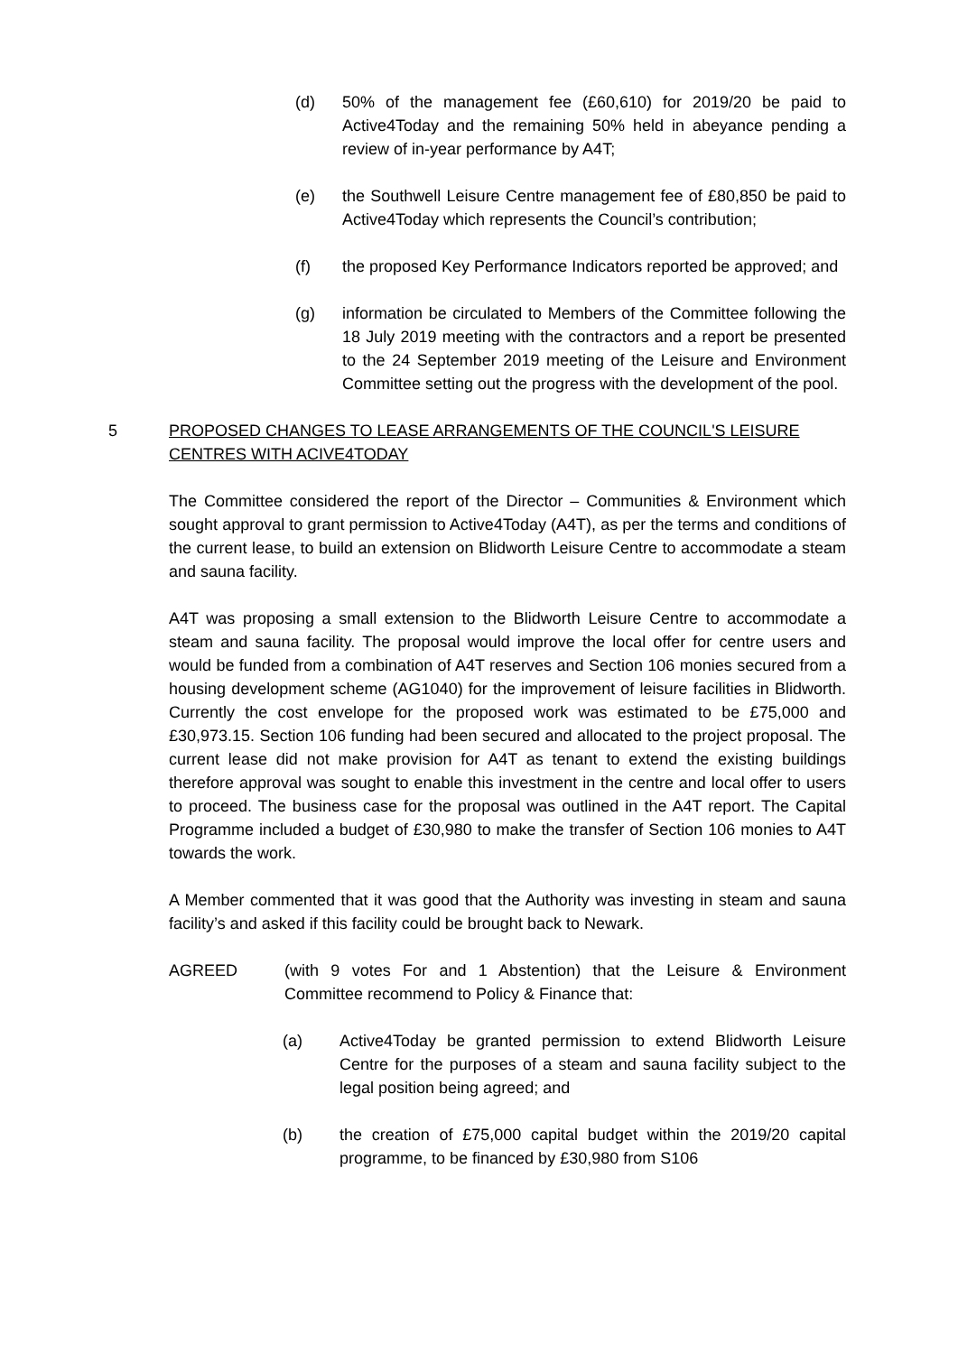(d) 50% of the management fee (£60,610) for 2019/20 be paid to Active4Today and the remaining 50% held in abeyance pending a review of in-year performance by A4T;
(e) the Southwell Leisure Centre management fee of £80,850 be paid to Active4Today which represents the Council’s contribution;
(f) the proposed Key Performance Indicators reported be approved; and
(g) information be circulated to Members of the Committee following the 18 July 2019 meeting with the contractors and a report be presented to the 24 September 2019 meeting of the Leisure and Environment Committee setting out the progress with the development of the pool.
5 PROPOSED CHANGES TO LEASE ARRANGEMENTS OF THE COUNCIL'S LEISURE CENTRES WITH ACIVE4TODAY
The Committee considered the report of the Director – Communities & Environment which sought approval to grant permission to Active4Today (A4T), as per the terms and conditions of the current lease, to build an extension on Blidworth Leisure Centre to accommodate a steam and sauna facility.
A4T was proposing a small extension to the Blidworth Leisure Centre to accommodate a steam and sauna facility. The proposal would improve the local offer for centre users and would be funded from a combination of A4T reserves and Section 106 monies secured from a housing development scheme (AG1040) for the improvement of leisure facilities in Blidworth. Currently the cost envelope for the proposed work was estimated to be £75,000 and £30,973.15. Section 106 funding had been secured and allocated to the project proposal. The current lease did not make provision for A4T as tenant to extend the existing buildings therefore approval was sought to enable this investment in the centre and local offer to users to proceed. The business case for the proposal was outlined in the A4T report. The Capital Programme included a budget of £30,980 to make the transfer of Section 106 monies to A4T towards the work.
A Member commented that it was good that the Authority was investing in steam and sauna facility’s and asked if this facility could be brought back to Newark.
AGREED (with 9 votes For and 1 Abstention) that the Leisure & Environment Committee recommend to Policy & Finance that:
(a) Active4Today be granted permission to extend Blidworth Leisure Centre for the purposes of a steam and sauna facility subject to the legal position being agreed; and
(b) the creation of £75,000 capital budget within the 2019/20 capital programme, to be financed by £30,980 from S106